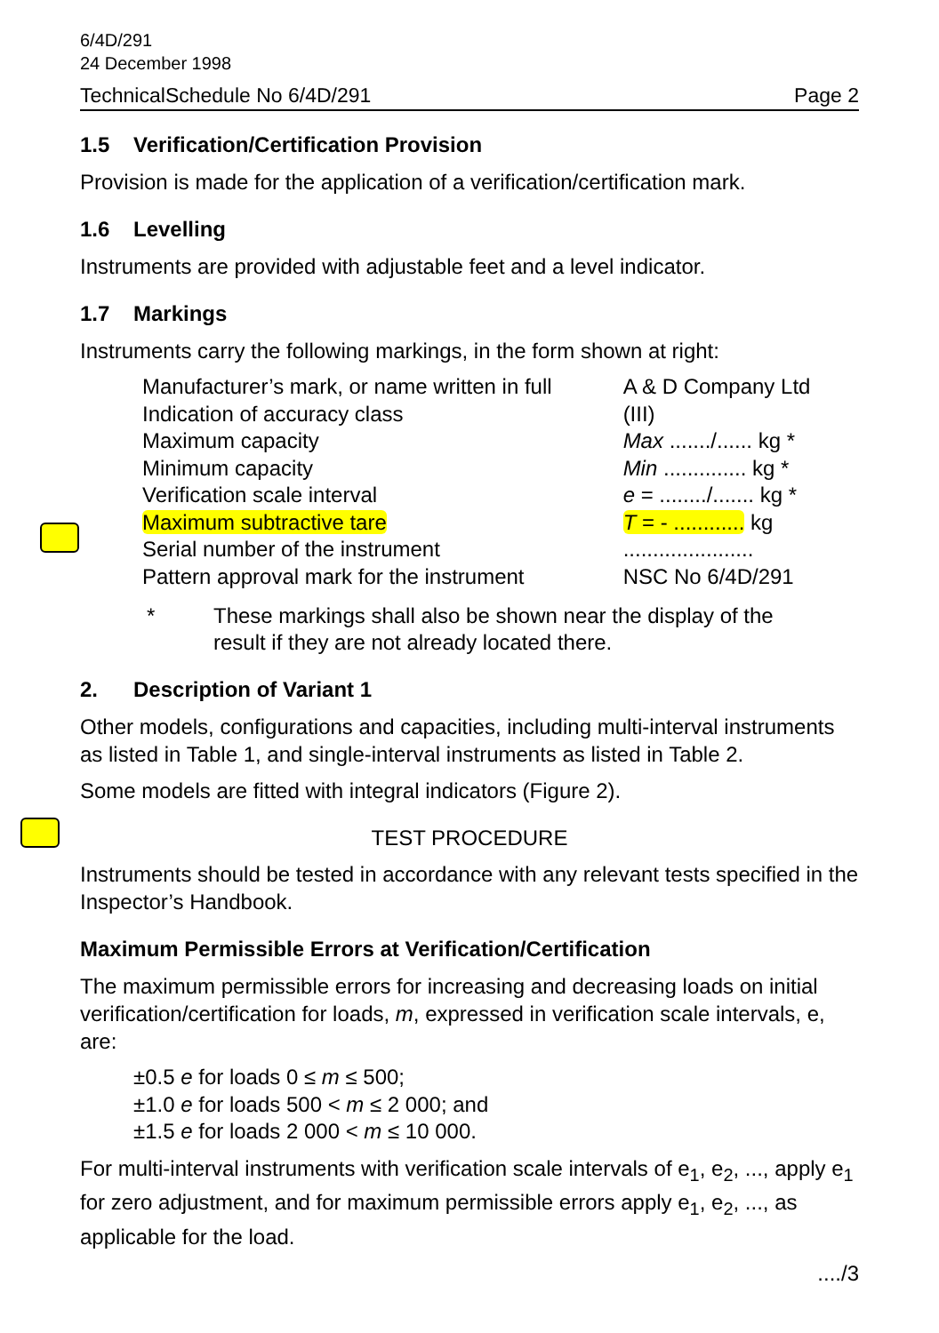6/4D/291
24 December 1998
TechnicalSchedule No 6/4D/291 Page 2
1.5 Verification/Certification Provision
Provision is made for the application of a verification/certification mark.
1.6 Levelling
Instruments are provided with adjustable feet and a level indicator.
1.7 Markings
Instruments carry the following markings, in the form shown at right:
| Manufacturer’s mark, or name written in full | A & D Company Ltd |
| Indication of accuracy class | (III) |
| Maximum capacity | Max ......./...... kg * |
| Minimum capacity | Min .............. kg * |
| Verification scale interval | e = ......../....... kg * |
| Maximum subtractive tare | T = - ............ kg |
| Serial number of the instrument | ...................... |
| Pattern approval mark for the instrument | NSC No 6/4D/291 |
* These markings shall also be shown near the display of the
result if they are not already located there.
2. Description of Variant 1
Other models, configurations and capacities, including multi-interval instruments as listed in Table 1, and single-interval instruments as listed in Table 2.
Some models are fitted with integral indicators (Figure 2).
TEST PROCEDURE
Instruments should be tested in accordance with any relevant tests specified in the Inspector’s Handbook.
Maximum Permissible Errors at Verification/Certification
The maximum permissible errors for increasing and decreasing loads on initial verification/certification for loads, m, expressed in verification scale intervals, e, are:
±0.5 e for loads 0 ≤ m ≤ 500;
±1.0 e for loads 500 < m ≤ 2 000; and
±1.5 e for loads 2 000 < m ≤ 10 000.
For multi-interval instruments with verification scale intervals of e<sub>1</sub>, e<sub>2</sub>, ..., apply e<sub>1</sub> for zero adjustment, and for maximum permissible errors apply e<sub>1</sub>, e<sub>2</sub>, ..., as applicable for the load.
..../3